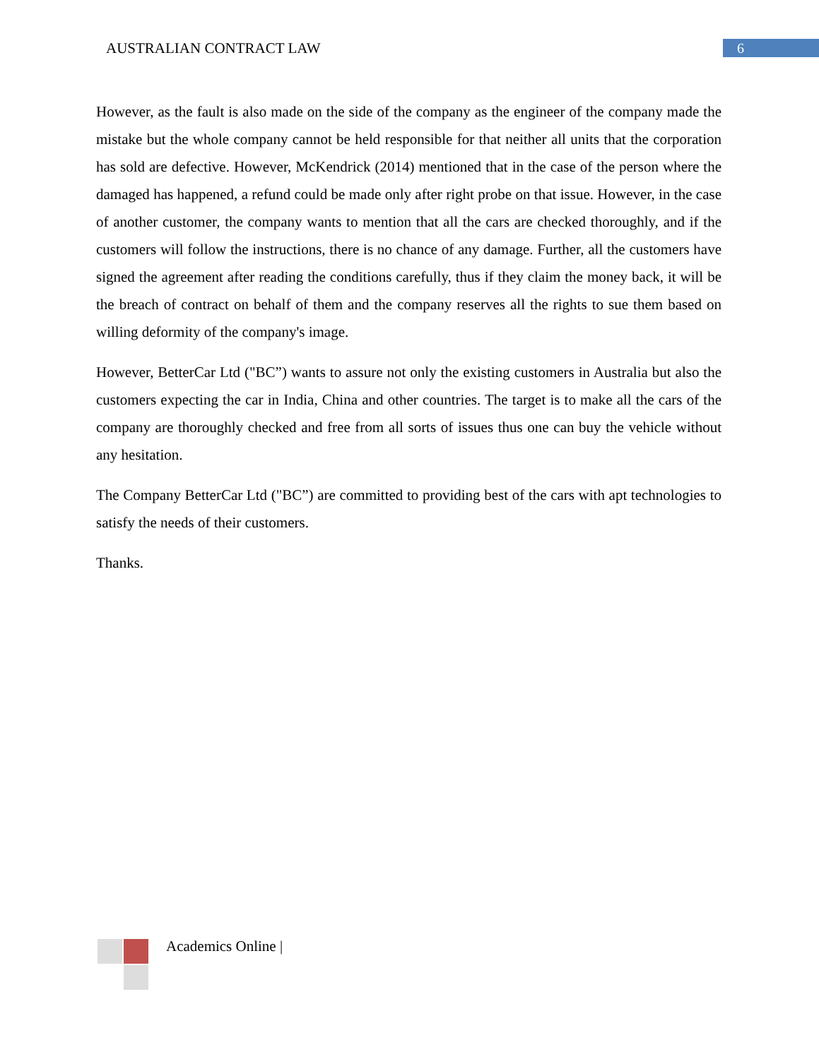AUSTRALIAN CONTRACT LAW
6
However, as the fault is also made on the side of the company as the engineer of the company made the mistake but the whole company cannot be held responsible for that neither all units that the corporation has sold are defective. However, McKendrick (2014) mentioned that in the case of the person where the damaged has happened, a refund could be made only after right probe on that issue. However, in the case of another customer, the company wants to mention that all the cars are checked thoroughly, and if the customers will follow the instructions, there is no chance of any damage. Further, all the customers have signed the agreement after reading the conditions carefully, thus if they claim the money back, it will be the breach of contract on behalf of them and the company reserves all the rights to sue them based on willing deformity of the company's image.
However, BetterCar Ltd ("BC”) wants to assure not only the existing customers in Australia but also the customers expecting the car in India, China and other countries. The target is to make all the cars of the company are thoroughly checked and free from all sorts of issues thus one can buy the vehicle without any hesitation.
The Company BetterCar Ltd ("BC”) are committed to providing best of the cars with apt technologies to satisfy the needs of their customers.
Thanks.
Academics Online |